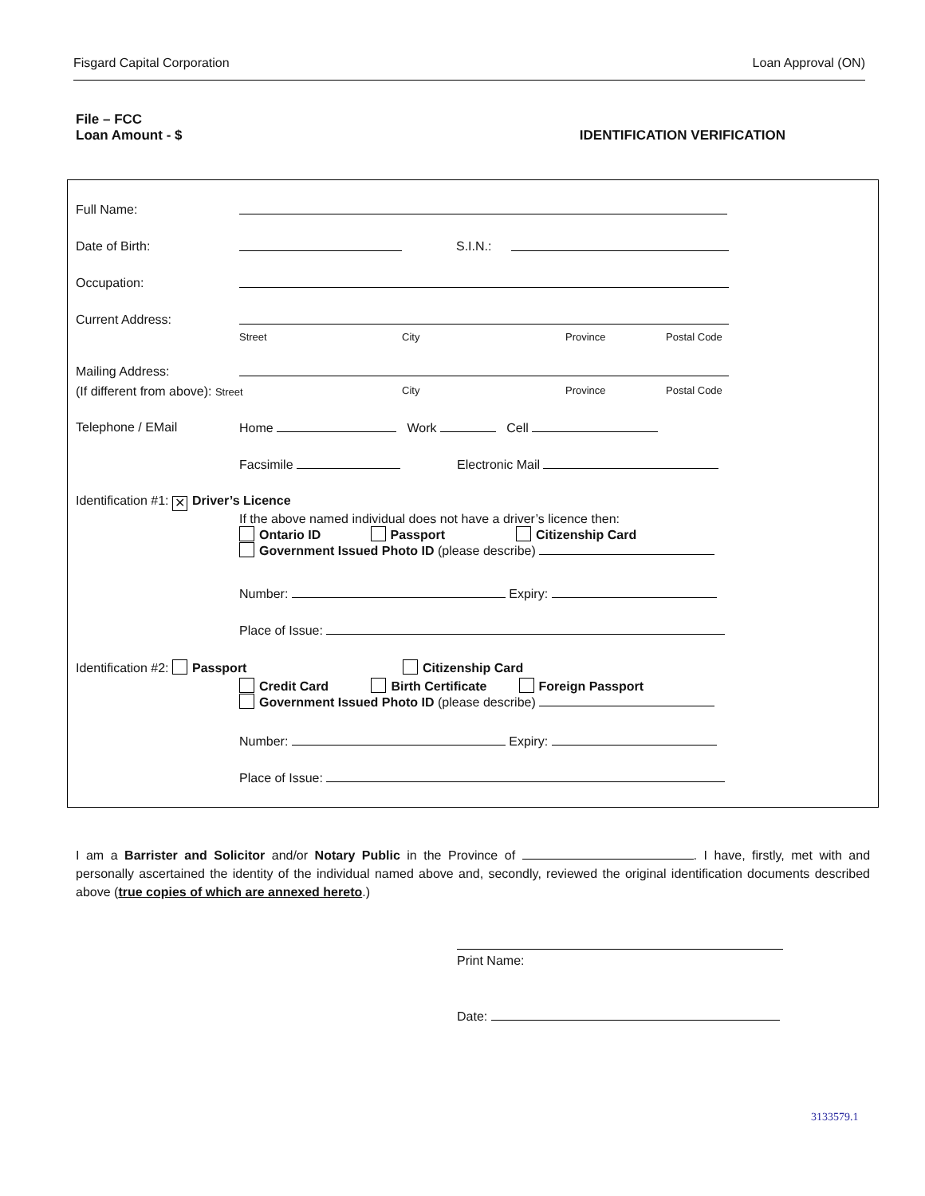Fisgard Capital Corporation Loan Approval (ON)
File – FCC
Loan Amount - $ IDENTIFICATION VERIFICATION
Full Name:
Date of Birth: S.I.N.:
Occupation:
Current Address:
Street City Province Postal Code
Mailing Address:
(If different from above): Street City Province Postal Code
Telephone / EMail Home Work Cell
Facsimile Electronic Mail
Identification #1: ✕ Driver’s Licence
If the above named individual does not have a driver’s licence then:
Ontario ID Passport Citizenship Card
Government Issued Photo ID (please describe)
Number: Expiry:
Place of Issue:
Identification #2: Passport Citizenship Card
Credit Card Birth Certificate Foreign Passport
Government Issued Photo ID (please describe)
Number: Expiry:
Place of Issue:
I am a Barrister and Solicitor and/or Notary Public in the Province of . I have, firstly, met with and personally ascertained the identity of the individual named above and, secondly, reviewed the original identification documents described above (true copies of which are annexed hereto.)
Print Name:
Date:
3133579.1